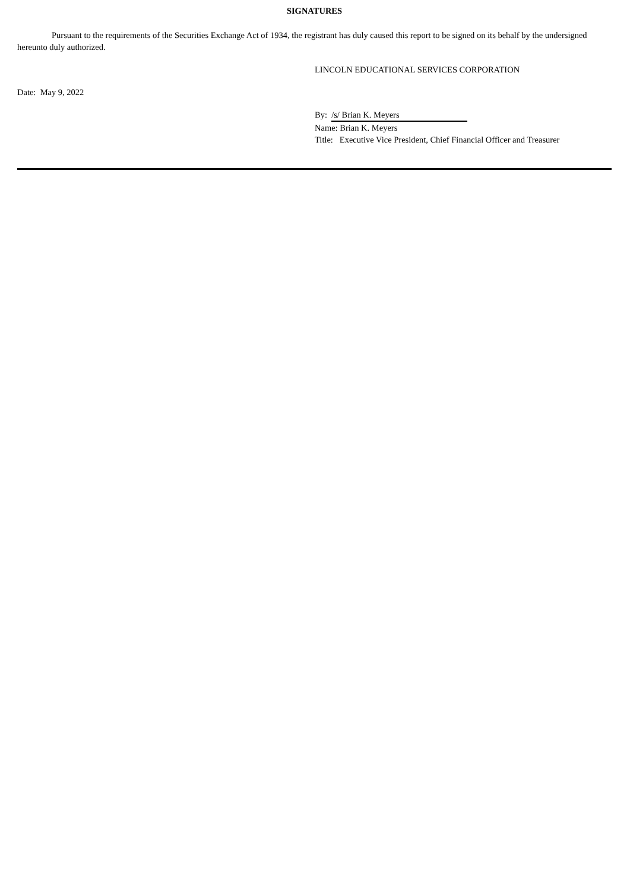SIGNATURES
Pursuant to the requirements of the Securities Exchange Act of 1934, the registrant has duly caused this report to be signed on its behalf by the undersigned hereunto duly authorized.
LINCOLN EDUCATIONAL SERVICES CORPORATION
Date: May 9, 2022
By: /s/ Brian K. Meyers
Name: Brian K. Meyers
Title: Executive Vice President, Chief Financial Officer and Treasurer